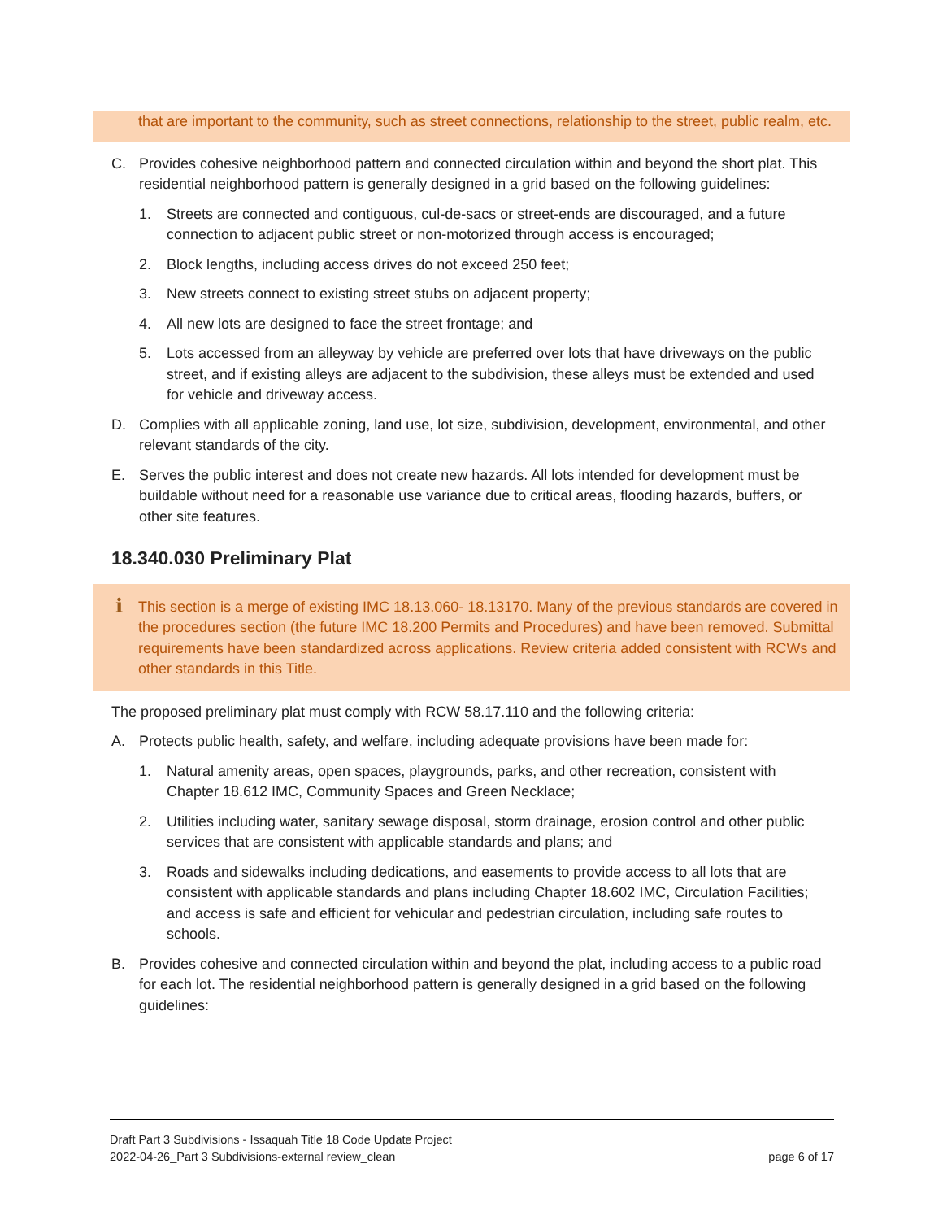that are important to the community, such as street connections, relationship to the street, public realm, etc.
C. Provides cohesive neighborhood pattern and connected circulation within and beyond the short plat. This residential neighborhood pattern is generally designed in a grid based on the following guidelines:
1. Streets are connected and contiguous, cul-de-sacs or street-ends are discouraged, and a future connection to adjacent public street or non-motorized through access is encouraged;
2. Block lengths, including access drives do not exceed 250 feet;
3. New streets connect to existing street stubs on adjacent property;
4. All new lots are designed to face the street frontage; and
5. Lots accessed from an alleyway by vehicle are preferred over lots that have driveways on the public street, and if existing alleys are adjacent to the subdivision, these alleys must be extended and used for vehicle and driveway access.
D. Complies with all applicable zoning, land use, lot size, subdivision, development, environmental, and other relevant standards of the city.
E. Serves the public interest and does not create new hazards. All lots intended for development must be buildable without need for a reasonable use variance due to critical areas, flooding hazards, buffers, or other site features.
18.340.030 Preliminary Plat
i This section is a merge of existing IMC 18.13.060- 18.13170. Many of the previous standards are covered in the procedures section (the future IMC 18.200 Permits and Procedures) and have been removed. Submittal requirements have been standardized across applications. Review criteria added consistent with RCWs and other standards in this Title.
The proposed preliminary plat must comply with RCW 58.17.110 and the following criteria:
A. Protects public health, safety, and welfare, including adequate provisions have been made for:
1. Natural amenity areas, open spaces, playgrounds, parks, and other recreation, consistent with Chapter 18.612 IMC, Community Spaces and Green Necklace;
2. Utilities including water, sanitary sewage disposal, storm drainage, erosion control and other public services that are consistent with applicable standards and plans; and
3. Roads and sidewalks including dedications, and easements to provide access to all lots that are consistent with applicable standards and plans including Chapter 18.602 IMC, Circulation Facilities; and access is safe and efficient for vehicular and pedestrian circulation, including safe routes to schools.
B. Provides cohesive and connected circulation within and beyond the plat, including access to a public road for each lot. The residential neighborhood pattern is generally designed in a grid based on the following guidelines:
Draft Part 3 Subdivisions - Issaquah Title 18 Code Update Project
2022-04-26_Part 3 Subdivisions-external review_clean page 6 of 17